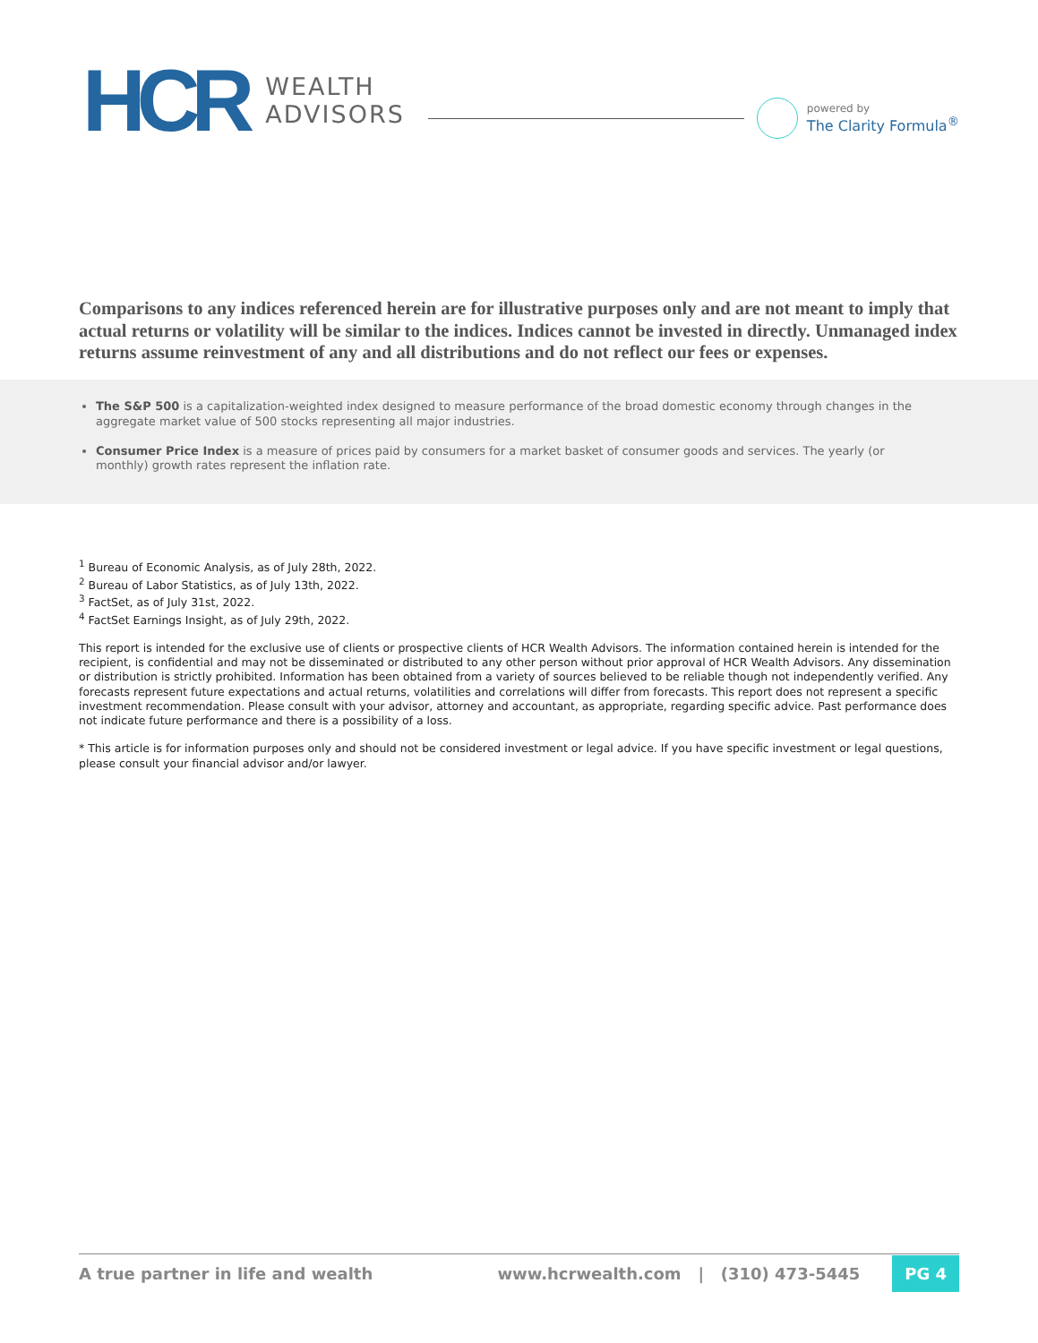HCR
WEALTH
ADVISORS
powered by
The Clarity Formula<sup>®</sup>
Comparisons to any indices referenced herein are for illustrative purposes only and are not meant to imply that actual returns or volatility will be similar to the indices. Indices cannot be invested in directly. Unmanaged index returns assume reinvestment of any and all distributions and do not reflect our fees or expenses.
The S&P 500 is a capitalization-weighted index designed to measure performance of the broad domestic economy through changes in the aggregate market value of 500 stocks representing all major industries.
Consumer Price Index is a measure of prices paid by consumers for a market basket of consumer goods and services. The yearly (or monthly) growth rates represent the inflation rate.
<sup>1</sup> Bureau of Economic Analysis, as of July 28th, 2022.
<sup>2</sup> Bureau of Labor Statistics, as of July 13th, 2022.
<sup>3</sup> FactSet, as of July 31st, 2022.
<sup>4</sup> FactSet Earnings Insight, as of July 29th, 2022.
This report is intended for the exclusive use of clients or prospective clients of HCR Wealth Advisors. The information contained herein is intended for the recipient, is confidential and may not be disseminated or distributed to any other person without prior approval of HCR Wealth Advisors. Any dissemination or distribution is strictly prohibited. Information has been obtained from a variety of sources believed to be reliable though not independently verified. Any forecasts represent future expectations and actual returns, volatilities and correlations will differ from forecasts. This report does not represent a specific investment recommendation. Please consult with your advisor, attorney and accountant, as appropriate, regarding specific advice. Past performance does not indicate future performance and there is a possibility of a loss.
* This article is for information purposes only and should not be considered investment or legal advice. If you have specific investment or legal questions, please consult your financial advisor and/or lawyer.
A true partner in life and wealth www.hcrwealth.com | (310) 473-5445 PG 4